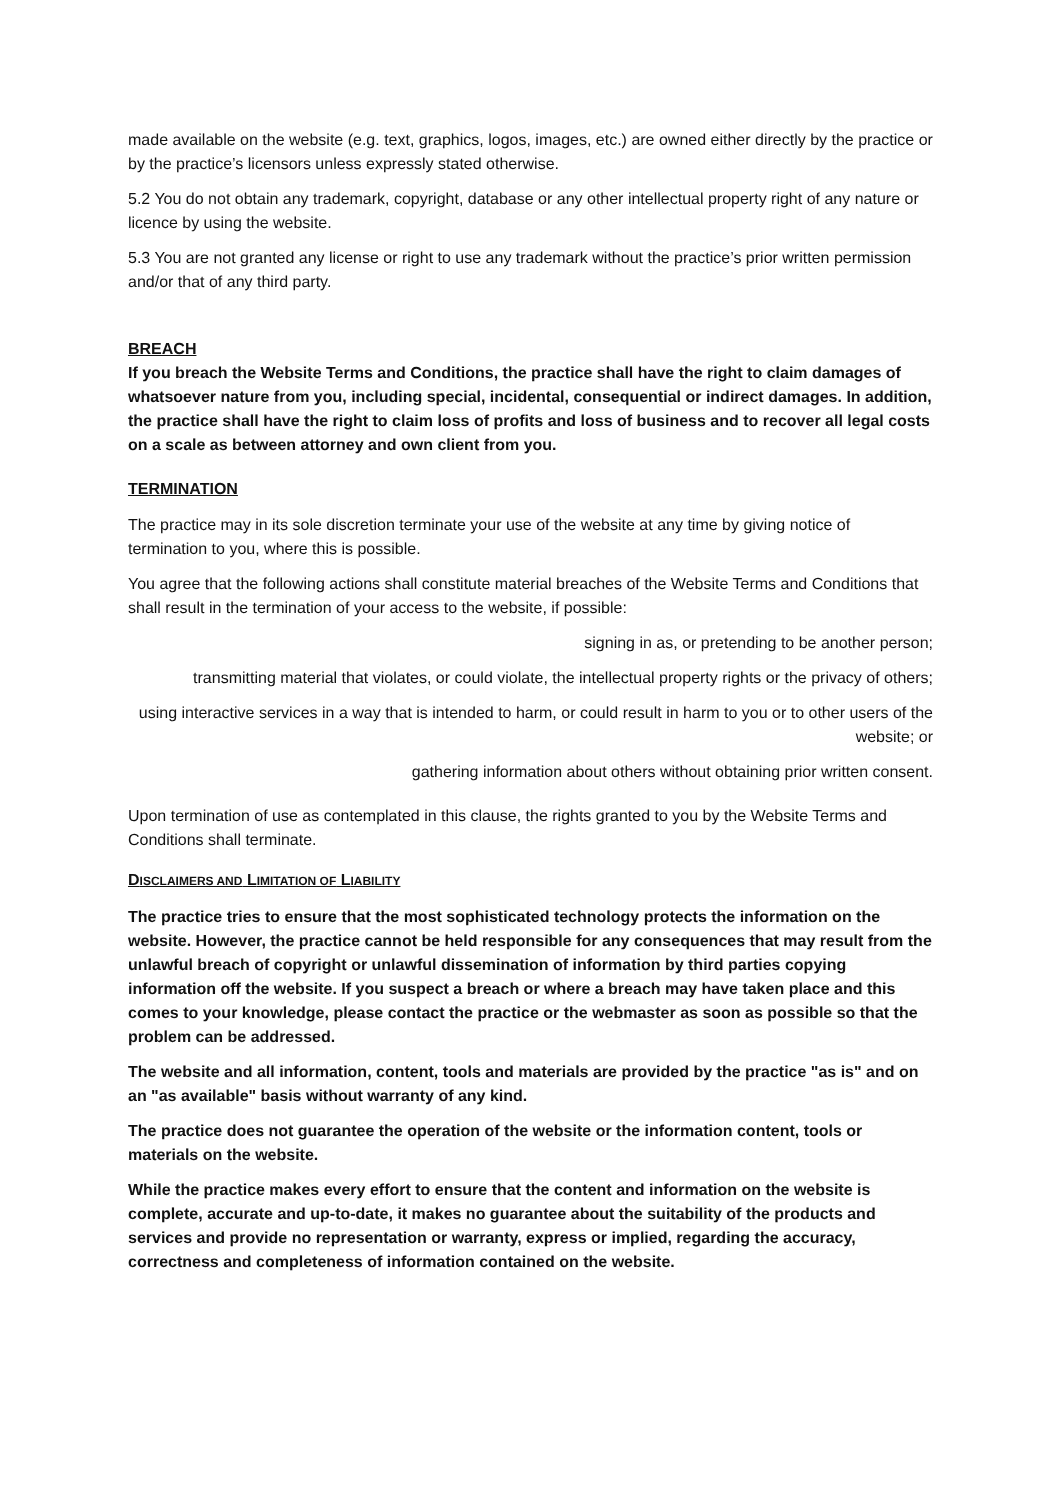made available on the website (e.g. text, graphics, logos, images, etc.) are owned either directly by the practice or by the practice’s licensors unless expressly stated otherwise.
5.2 You do not obtain any trademark, copyright, database or any other intellectual property right of any nature or licence by using the website.
5.3 You are not granted any license or right to use any trademark without the practice’s prior written permission and/or that of any third party.
BREACH
If you breach the Website Terms and Conditions, the practice shall have the right to claim damages of whatsoever nature from you, including special, incidental, consequential or indirect damages. In addition, the practice shall have the right to claim loss of profits and loss of business and to recover all legal costs on a scale as between attorney and own client from you.
TERMINATION
The practice may in its sole discretion terminate your use of the website at any time by giving notice of termination to you, where this is possible.
You agree that the following actions shall constitute material breaches of the Website Terms and Conditions that shall result in the termination of your access to the website, if possible:
signing in as, or pretending to be another person;
transmitting material that violates, or could violate, the intellectual property rights or the privacy of others;
using interactive services in a way that is intended to harm, or could result in harm to you or to other users of the website; or
gathering information about others without obtaining prior written consent.
Upon termination of use as contemplated in this clause, the rights granted to you by the Website Terms and Conditions shall terminate.
DISCLAIMERS AND LIMITATION OF LIABILITY
The practice tries to ensure that the most sophisticated technology protects the information on the website. However, the practice cannot be held responsible for any consequences that may result from the unlawful breach of copyright or unlawful dissemination of information by third parties copying information off the website. If you suspect a breach or where a breach may have taken place and this comes to your knowledge, please contact the practice or the webmaster as soon as possible so that the problem can be addressed.
The website and all information, content, tools and materials are provided by the practice "as is" and on an "as available" basis without warranty of any kind.
The practice does not guarantee the operation of the website or the information content, tools or materials on the website.
While the practice makes every effort to ensure that the content and information on the website is complete, accurate and up-to-date, it makes no guarantee about the suitability of the products and services and provide no representation or warranty, express or implied, regarding the accuracy, correctness and completeness of information contained on the website.